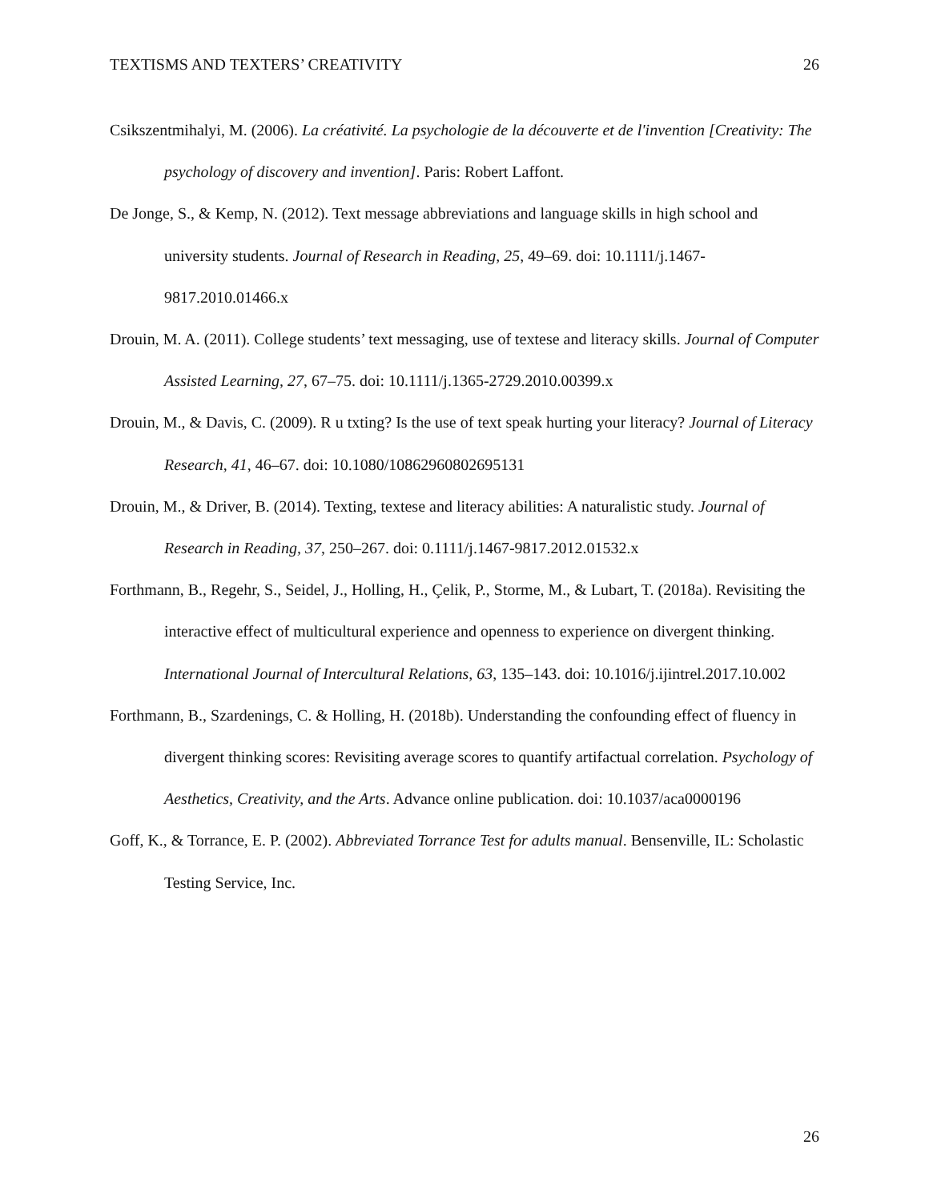TEXTISMS AND TEXTERS’ CREATIVITY 26
Csikszentmihalyi, M. (2006). La créativité. La psychologie de la découverte et de l'invention [Creativity: The psychology of discovery and invention]. Paris: Robert Laffont.
De Jonge, S., & Kemp, N. (2012). Text message abbreviations and language skills in high school and university students. Journal of Research in Reading, 25, 49–69. doi: 10.1111/j.1467-9817.2010.01466.x
Drouin, M. A. (2011). College students’ text messaging, use of textese and literacy skills. Journal of Computer Assisted Learning, 27, 67–75. doi: 10.1111/j.1365-2729.2010.00399.x
Drouin, M., & Davis, C. (2009). R u txting? Is the use of text speak hurting your literacy? Journal of Literacy Research, 41, 46–67. doi: 10.1080/10862960802695131
Drouin, M., & Driver, B. (2014). Texting, textese and literacy abilities: A naturalistic study. Journal of Research in Reading, 37, 250–267. doi: 0.1111/j.1467-9817.2012.01532.x
Forthmann, B., Regehr, S., Seidel, J., Holling, H., Çelik, P., Storme, M., & Lubart, T. (2018a). Revisiting the interactive effect of multicultural experience and openness to experience on divergent thinking. International Journal of Intercultural Relations, 63, 135–143. doi: 10.1016/j.ijintrel.2017.10.002
Forthmann, B., Szardenings, C. & Holling, H. (2018b). Understanding the confounding effect of fluency in divergent thinking scores: Revisiting average scores to quantify artifactual correlation. Psychology of Aesthetics, Creativity, and the Arts. Advance online publication. doi: 10.1037/aca0000196
Goff, K., & Torrance, E. P. (2002). Abbreviated Torrance Test for adults manual. Bensenville, IL: Scholastic Testing Service, Inc.
26